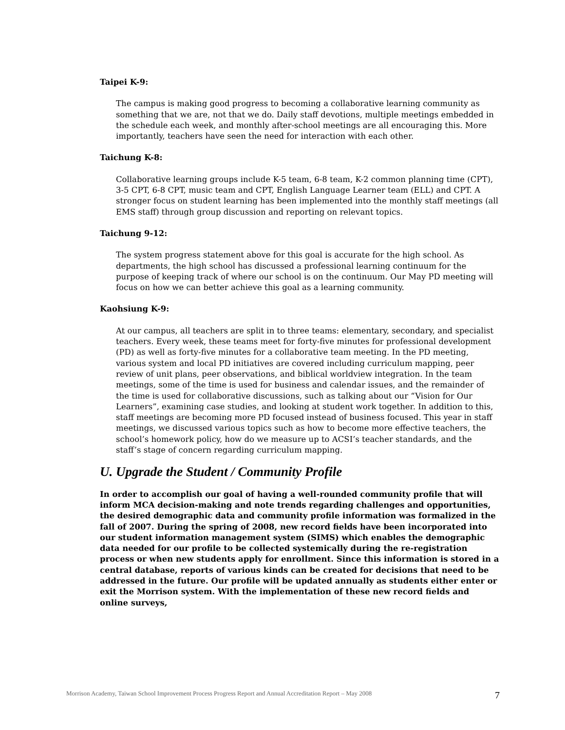Taipei K-9:
The campus is making good progress to becoming a collaborative learning community as something that we are, not that we do. Daily staff devotions, multiple meetings embedded in the schedule each week, and monthly after-school meetings are all encouraging this. More importantly, teachers have seen the need for interaction with each other.
Taichung K-8:
Collaborative learning groups include K-5 team, 6-8 team, K-2 common planning time (CPT), 3-5 CPT, 6-8 CPT, music team and CPT, English Language Learner team (ELL) and CPT. A stronger focus on student learning has been implemented into the monthly staff meetings (all EMS staff) through group discussion and reporting on relevant topics.
Taichung 9-12:
The system progress statement above for this goal is accurate for the high school. As departments, the high school has discussed a professional learning continuum for the purpose of keeping track of where our school is on the continuum. Our May PD meeting will focus on how we can better achieve this goal as a learning community.
Kaohsiung K-9:
At our campus, all teachers are split in to three teams: elementary, secondary, and specialist teachers. Every week, these teams meet for forty-five minutes for professional development (PD) as well as forty-five minutes for a collaborative team meeting. In the PD meeting, various system and local PD initiatives are covered including curriculum mapping, peer review of unit plans, peer observations, and biblical worldview integration. In the team meetings, some of the time is used for business and calendar issues, and the remainder of the time is used for collaborative discussions, such as talking about our “Vision for Our Learners”, examining case studies, and looking at student work together. In addition to this, staff meetings are becoming more PD focused instead of business focused. This year in staff meetings, we discussed various topics such as how to become more effective teachers, the school’s homework policy, how do we measure up to ACSI’s teacher standards, and the staff’s stage of concern regarding curriculum mapping.
U. Upgrade the Student / Community Profile
In order to accomplish our goal of having a well-rounded community profile that will inform MCA decision-making and note trends regarding challenges and opportunities, the desired demographic data and community profile information was formalized in the fall of 2007. During the spring of 2008, new record fields have been incorporated into our student information management system (SIMS) which enables the demographic data needed for our profile to be collected systemically during the re-registration process or when new students apply for enrollment. Since this information is stored in a central database, reports of various kinds can be created for decisions that need to be addressed in the future. Our profile will be updated annually as students either enter or exit the Morrison system. With the implementation of these new record fields and online surveys,
Morrison Academy, Taiwan School Improvement Process Progress Report and Annual Accreditation Report – May 2008 7